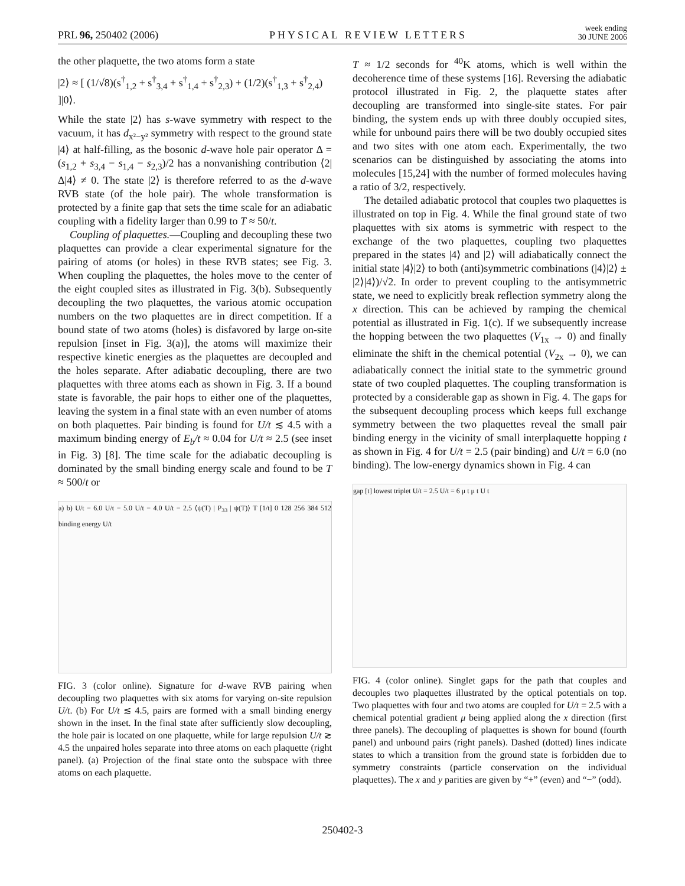PRL 96, 250402 (2006)
PHYSICAL REVIEW LETTERS
week ending
30 JUNE 2006
the other plaquette, the two atoms form a state
|2⟩ ≈ [ (1/√8)(s<sup>†</sup><sub>1,2</sub> + s<sup>†</sup><sub>3,4</sub> + s<sup>†</sup><sub>1,4</sub> + s<sup>†</sup><sub>2,3</sub>) + (1/2)(s<sup>†</sup><sub>1,3</sub> + s<sup>†</sup><sub>2,4</sub>) ]|0⟩.
While the state |2⟩ has s-wave symmetry with respect to the vacuum, it has d<sub>x²−y²</sub> symmetry with respect to the ground state |4⟩ at half-filling, as the bosonic d-wave hole pair operator Δ = (s<sub>1,2</sub> + s<sub>3,4</sub> − s<sub>1,4</sub> − s<sub>2,3</sub>)/2 has a nonvanishing contribution ⟨2|Δ|4⟩ ≠ 0. The state |2⟩ is therefore referred to as the d-wave RVB state (of the hole pair). The whole transformation is protected by a finite gap that sets the time scale for an adiabatic coupling with a fidelity larger than 0.99 to T ≈ 50/t.
Coupling of plaquettes.—Coupling and decoupling these two plaquettes can provide a clear experimental signature for the pairing of atoms (or holes) in these RVB states; see Fig. 3. When coupling the plaquettes, the holes move to the center of the eight coupled sites as illustrated in Fig. 3(b). Subsequently decoupling the two plaquettes, the various atomic occupation numbers on the two plaquettes are in direct competition. If a bound state of two atoms (holes) is disfavored by large on-site repulsion [inset in Fig. 3(a)], the atoms will maximize their respective kinetic energies as the plaquettes are decoupled and the holes separate. After adiabatic decoupling, there are two plaquettes with three atoms each as shown in Fig. 3. If a bound state is favorable, the pair hops to either one of the plaquettes, leaving the system in a final state with an even number of atoms on both plaquettes. Pair binding is found for U/t ≲ 4.5 with a maximum binding energy of E<sub>b</sub>/t ≈ 0.04 for U/t ≈ 2.5 (see inset in Fig. 3) [8]. The time scale for the adiabatic decoupling is dominated by the small binding energy scale and found to be T ≈ 500/t or
a) b) U/t = 6.0 U/t = 5.0 U/t = 4.0 U/t = 2.5 ⟨ψ(T) | P<sub>33</sub> | ψ(T)⟩ T [1/t] 0 128 256 384 512 binding energy U/t
FIG. 3 (color online). Signature for d-wave RVB pairing when decoupling two plaquettes with six atoms for varying on-site repulsion U/t. (b) For U/t ≲ 4.5, pairs are formed with a small binding energy shown in the inset. In the final state after sufficiently slow decoupling, the hole pair is located on one plaquette, while for large repulsion U/t ≳ 4.5 the unpaired holes separate into three atoms on each plaquette (right panel). (a) Projection of the final state onto the subspace with three atoms on each plaquette.
T ≈ 1/2 seconds for <sup>40</sup>K atoms, which is well within the decoherence time of these systems [16]. Reversing the adiabatic protocol illustrated in Fig. 2, the plaquette states after decoupling are transformed into single-site states. For pair binding, the system ends up with three doubly occupied sites, while for unbound pairs there will be two doubly occupied sites and two sites with one atom each. Experimentally, the two scenarios can be distinguished by associating the atoms into molecules [15,24] with the number of formed molecules having a ratio of 3/2, respectively.
The detailed adiabatic protocol that couples two plaquettes is illustrated on top in Fig. 4. While the final ground state of two plaquettes with six atoms is symmetric with respect to the exchange of the two plaquettes, coupling two plaquettes prepared in the states |4⟩ and |2⟩ will adiabatically connect the initial state |4⟩|2⟩ to both (anti)symmetric combinations (|4⟩|2⟩ ± |2⟩|4⟩)/√2. In order to prevent coupling to the antisymmetric state, we need to explicitly break reflection symmetry along the x direction. This can be achieved by ramping the chemical potential as illustrated in Fig. 1(c). If we subsequently increase the hopping between the two plaquettes (V<sub>1x</sub> → 0) and finally eliminate the shift in the chemical potential (V<sub>2x</sub> → 0), we can adiabatically connect the initial state to the symmetric ground state of two coupled plaquettes. The coupling transformation is protected by a considerable gap as shown in Fig. 4. The gaps for the subsequent decoupling process which keeps full exchange symmetry between the two plaquettes reveal the small pair binding energy in the vicinity of small interplaquette hopping t as shown in Fig. 4 for U/t = 2.5 (pair binding) and U/t = 6.0 (no binding). The low-energy dynamics shown in Fig. 4 can
gap [t] lowest triplet U/t = 2.5 U/t = 6 μ t μ t U t
FIG. 4 (color online). Singlet gaps for the path that couples and decouples two plaquettes illustrated by the optical potentials on top. Two plaquettes with four and two atoms are coupled for U/t = 2.5 with a chemical potential gradient μ being applied along the x direction (first three panels). The decoupling of plaquettes is shown for bound (fourth panel) and unbound pairs (right panels). Dashed (dotted) lines indicate states to which a transition from the ground state is forbidden due to symmetry constraints (particle conservation on the individual plaquettes). The x and y parities are given by “+” (even) and “−” (odd).
250402-3